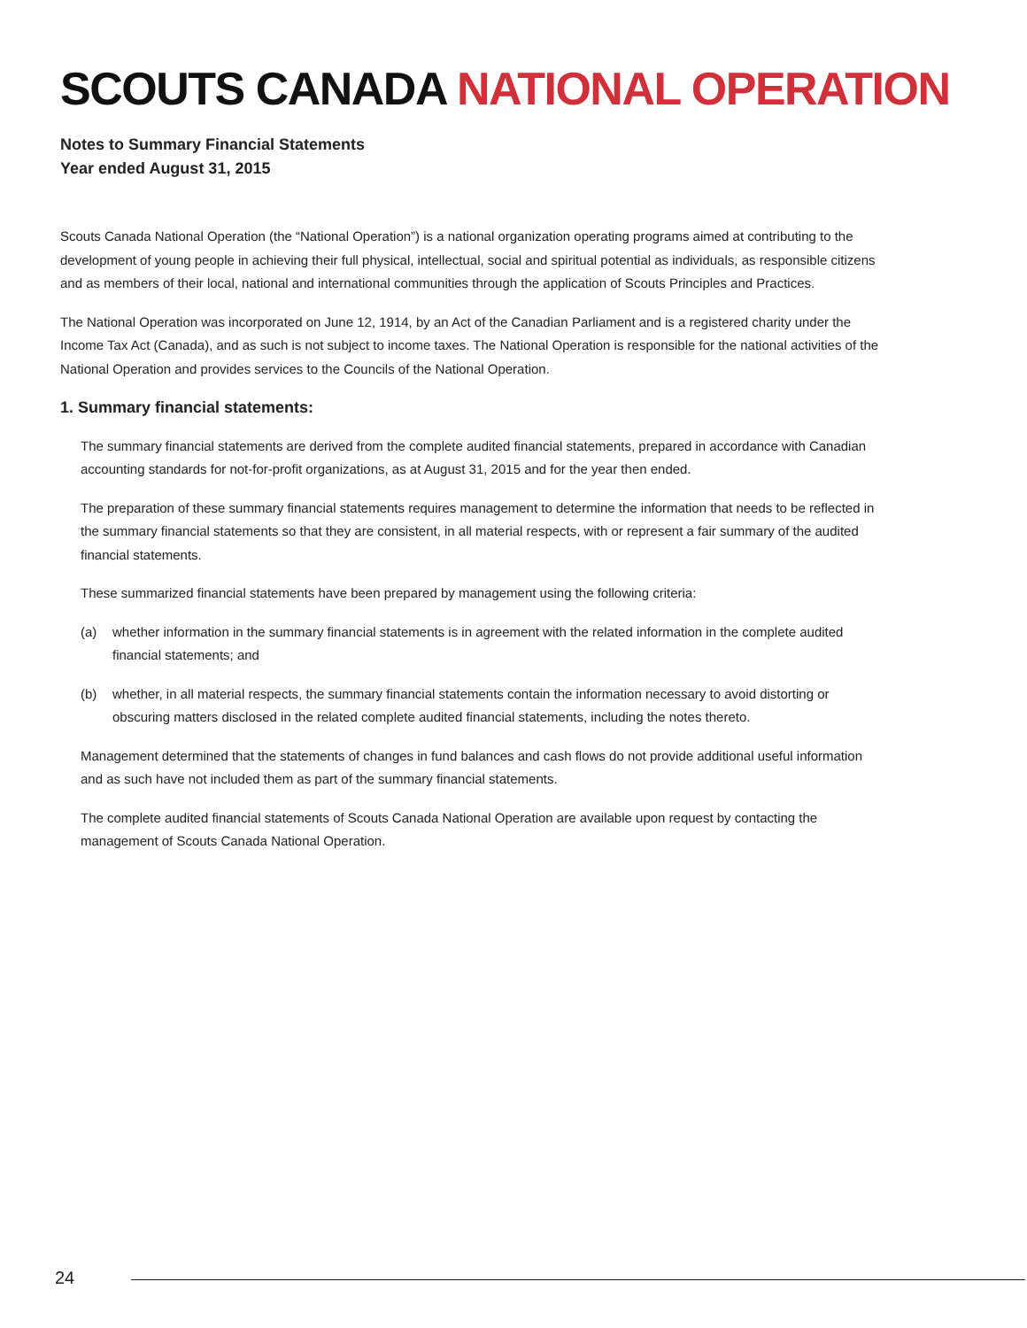SCOUTS CANADA NATIONAL OPERATION
Notes to Summary Financial Statements
Year ended August 31, 2015
Scouts Canada National Operation (the “National Operation”) is a national organization operating programs aimed at contributing to the development of young people in achieving their full physical, intellectual, social and spiritual potential as individuals, as responsible citizens and as members of their local, national and international communities through the application of Scouts Principles and Practices.
The National Operation was incorporated on June 12, 1914, by an Act of the Canadian Parliament and is a registered charity under the Income Tax Act (Canada), and as such is not subject to income taxes. The National Operation is responsible for the national activities of the National Operation and provides services to the Councils of the National Operation.
1. Summary financial statements:
The summary financial statements are derived from the complete audited financial statements, prepared in accordance with Canadian accounting standards for not-for-profit organizations, as at August 31, 2015 and for the year then ended.
The preparation of these summary financial statements requires management to determine the information that needs to be reflected in the summary financial statements so that they are consistent, in all material respects, with or represent a fair summary of the audited financial statements.
These summarized financial statements have been prepared by management using the following criteria:
(a) whether information in the summary financial statements is in agreement with the related information in the complete audited financial statements; and
(b) whether, in all material respects, the summary financial statements contain the information necessary to avoid distorting or obscuring matters disclosed in the related complete audited financial statements, including the notes thereto.
Management determined that the statements of changes in fund balances and cash flows do not provide additional useful information and as such have not included them as part of the summary financial statements.
The complete audited financial statements of Scouts Canada National Operation are available upon request by contacting the management of Scouts Canada National Operation.
24